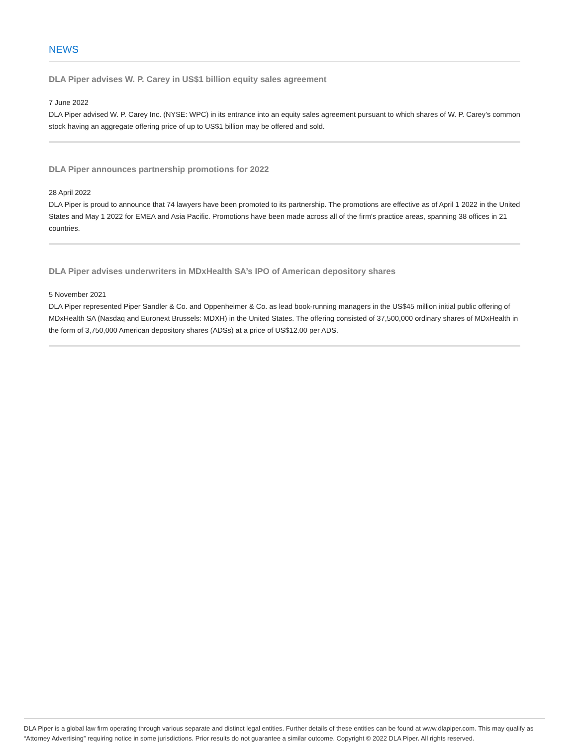NEWS
DLA Piper advises W. P. Carey in US$1 billion equity sales agreement
7 June 2022
DLA Piper advised W. P. Carey Inc. (NYSE: WPC) in its entrance into an equity sales agreement pursuant to which shares of W. P. Carey’s common stock having an aggregate offering price of up to US$1 billion may be offered and sold.
DLA Piper announces partnership promotions for 2022
28 April 2022
DLA Piper is proud to announce that 74 lawyers have been promoted to its partnership. The promotions are effective as of April 1 2022 in the United States and May 1 2022 for EMEA and Asia Pacific. Promotions have been made across all of the firm's practice areas, spanning 38 offices in 21 countries.
DLA Piper advises underwriters in MDxHealth SA’s IPO of American depository shares
5 November 2021
DLA Piper represented Piper Sandler & Co. and Oppenheimer & Co. as lead book-running managers in the US$45 million initial public offering of MDxHealth SA (Nasdaq and Euronext Brussels: MDXH) in the United States. The offering consisted of 37,500,000 ordinary shares of MDxHealth in the form of 3,750,000 American depository shares (ADSs) at a price of US$12.00 per ADS.
DLA Piper is a global law firm operating through various separate and distinct legal entities. Further details of these entities can be found at www.dlapiper.com. This may qualify as “Attorney Advertising” requiring notice in some jurisdictions. Prior results do not guarantee a similar outcome. Copyright © 2022 DLA Piper. All rights reserved.